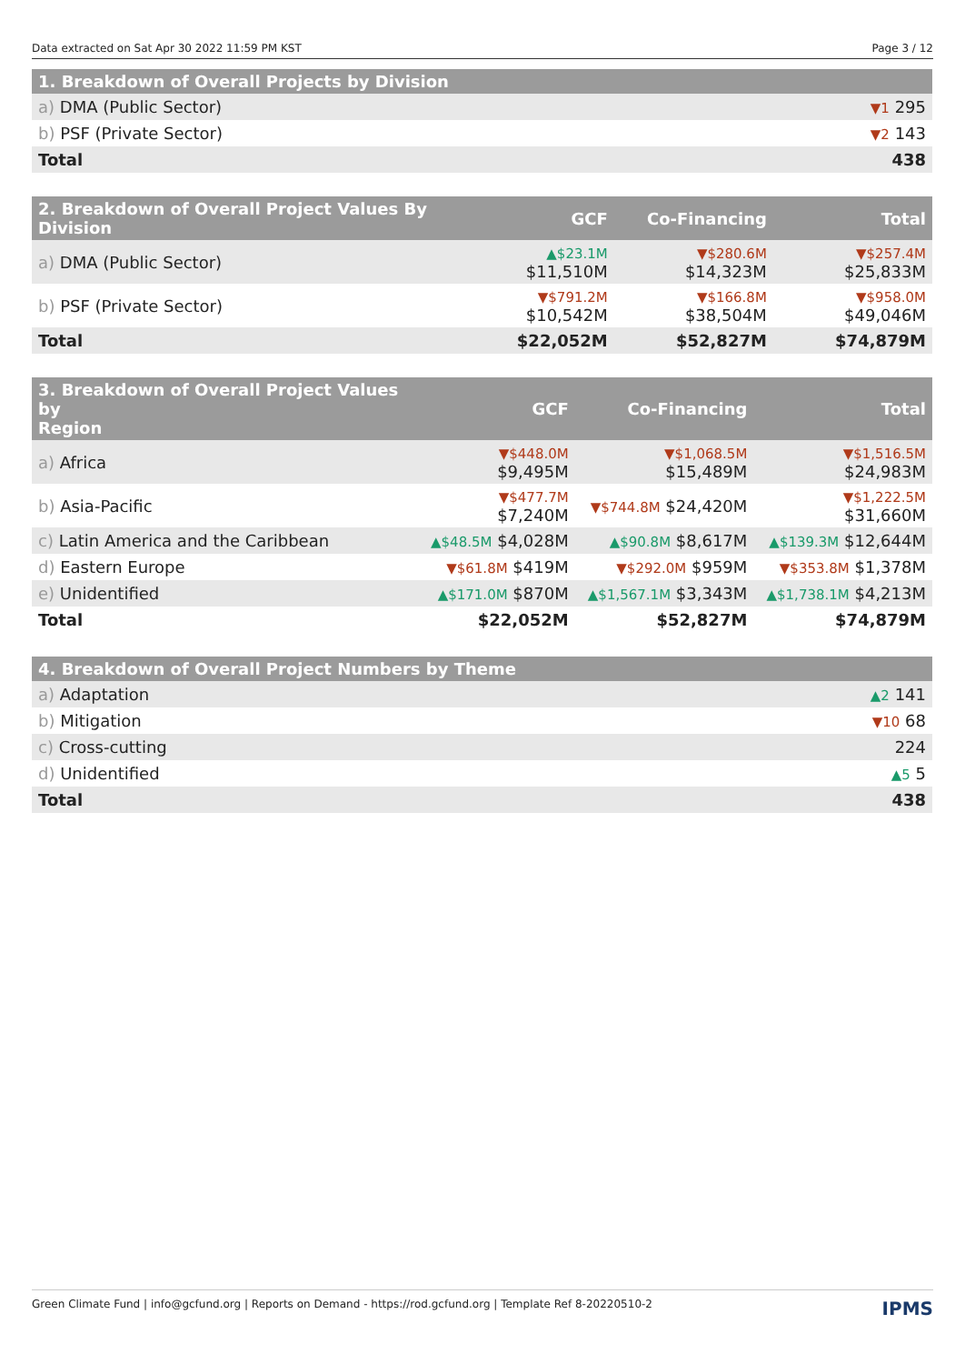Data extracted on Sat Apr 30 2022 11:59 PM KST Page 3 / 12
| 1. Breakdown of Overall Projects by Division | |
| --- | --- |
| a) DMA (Public Sector) | ▼1 295 |
| b) PSF (Private Sector) | ▼2 143 |
| Total | 438 |
| 2. Breakdown of Overall Project Values By Division | GCF | Co-Financing | Total |
| --- | --- | --- | --- |
| a) DMA (Public Sector) | ▲$23.1M $11,510M | ▼$280.6M $14,323M | ▼$257.4M $25,833M |
| b) PSF (Private Sector) | ▼$791.2M $10,542M | ▼$166.8M $38,504M | ▼$958.0M $49,046M |
| Total | $22,052M | $52,827M | $74,879M |
| 3. Breakdown of Overall Project Values by Region | GCF | Co-Financing | Total |
| --- | --- | --- | --- |
| a) Africa | ▼$448.0M $9,495M | ▼$1,068.5M $15,489M | ▼$1,516.5M $24,983M |
| b) Asia-Pacific | ▼$477.7M $7,240M | ▼$744.8M $24,420M | ▼$1,222.5M $31,660M |
| c) Latin America and the Caribbean | ▲$48.5M $4,028M | ▲$90.8M $8,617M | ▲$139.3M $12,644M |
| d) Eastern Europe | ▼$61.8M $419M | ▼$292.0M $959M | ▼$353.8M $1,378M |
| e) Unidentified | ▲$171.0M $870M | ▲$1,567.1M $3,343M | ▲$1,738.1M $4,213M |
| Total | $22,052M | $52,827M | $74,879M |
| 4. Breakdown of Overall Project Numbers by Theme | |
| --- | --- |
| a) Adaptation | ▲2 141 |
| b) Mitigation | ▼10 68 |
| c) Cross-cutting | 224 |
| d) Unidentified | ▲5 5 |
| Total | 438 |
Green Climate Fund | info@gcfund.org | Reports on Demand - https://rod.gcfund.org | Template Ref 8-20220510-2 IPMS